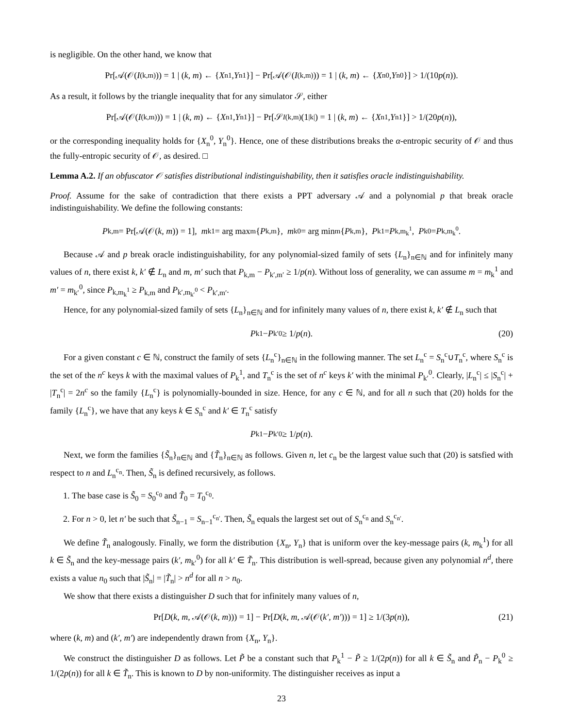is negligible. On the other hand, we know that
Pr[𝒜(𝒪(I<sub>(k,m)</sub>)) = 1 | (k, m) ← { X<sub>n</sub><sup>1</sup>, Y<sub>n</sub><sup>1</sup>}] − Pr[𝒜(𝒪(I<sub>(k,m)</sub>)) = 1 | (k, m) ← { X<sub>n</sub><sup>0</sup>, Y<sub>n</sub><sup>0</sup>}] > 1/(10 p (n)).
As a result, it follows by the triangle inequality that for any simulator 𝒮, either
Pr[𝒜(𝒪(I<sub>(k,m)</sub>)) = 1 | (k, m) ← { X<sub>n</sub><sup>1</sup>, Y<sub>n</sub><sup>1</sup>}] − Pr[𝒮<sup>I(k,m)</sup>(1<sup>|k|</sup>) = 1 | (k, m) ← { X<sub>n</sub><sup>1</sup>, Y<sub>n</sub><sup>1</sup>}] > 1/(20 p (n)),
or the corresponding inequality holds for {X<sub>n</sub><sup>0</sup>, Y<sub>n</sub><sup>0</sup>}. Hence, one of these distributions breaks the α-entropic security of 𝒪 and thus the fully-entropic security of 𝒪, as desired. □
Lemma A.2. If an obfuscator 𝒪 satisfies distributional indistinguishability, then it satisfies oracle indistinguishability.
Proof. Assume for the sake of contradiction that there exists a PPT adversary 𝒜 and a polynomial p that break oracle indistinguishability. We define the following constants:
P<sub>k,m</sub> = Pr[𝒜(𝒪(k, m)) = 1], m<sub>k</sub><sup>1</sup> = arg max<sub>m</sub>{ P<sub>k,m</sub>}, m<sub>k</sub><sup>0</sup> = arg min<sub>m</sub>{ P<sub>k,m</sub>}, P<sub>k</sub><sup>1</sup> = P<sub>k,m<sub>k</sub><sup>1</sup></sub>, P<sub>k</sub><sup>0</sup> = P<sub>k,m<sub>k</sub><sup>0</sup></sub>.
Because 𝒜 and p break oracle indistinguishability, for any polynomial-sized family of sets {L<sub>n</sub>}<sub>n∈ℕ</sub> and for infinitely many values of n, there exist k, k′ ∉ L<sub>n</sub> and m, m′ such that P<sub>k,m</sub> − P<sub>k′,m′</sub> ≥ 1/p(n). Without loss of generality, we can assume m = m<sub>k</sub><sup>1</sup> and m′ = m<sub>k′</sub><sup>0</sup>, since P<sub>k,m<sub>k</sub><sup>1</sup></sub> ≥ P<sub>k,m</sub> and P<sub>k′,m<sub>k′</sub><sup>0</sup></sub> < P<sub>k′,m′</sub>.
Hence, for any polynomial-sized family of sets {L<sub>n</sub>}<sub>n∈ℕ</sub> and for infinitely many values of n, there exist k, k′ ∉ L<sub>n</sub> such that
P<sub>k</sub><sup>1</sup> − P<sub>k′</sub><sup>0</sup> ≥ 1/ p (n). (20)
For a given constant c ∈ ℕ, construct the family of sets {L<sub>n</sub><sup>c</sup>}<sub>n∈ℕ</sub> in the following manner. The set L<sub>n</sub><sup>c</sup> = S<sub>n</sub><sup>c</sup>∪T<sub>n</sub><sup>c</sup>, where S<sub>n</sub><sup>c</sup> is the set of the n<sup>c</sup> keys k with the maximal values of P<sub>k</sub><sup>1</sup>, and T<sub>n</sub><sup>c</sup> is the set of n<sup>c</sup> keys k′ with the minimal P<sub>k′</sub><sup>0</sup>. Clearly, |L<sub>n</sub><sup>c</sup>| ≤ |S<sub>n</sub><sup>c</sup>| + |T<sub>n</sub><sup>c</sup>| = 2n<sup>c</sup> so the family {L<sub>n</sub><sup>c</sup>} is polynomially-bounded in size. Hence, for any c ∈ ℕ, and for all n such that (20) holds for the family {L<sub>n</sub><sup>c</sup>}, we have that any keys k ∈ S<sub>n</sub><sup>c</sup> and k′ ∈ T<sub>n</sub><sup>c</sup> satisfy
P<sub>k</sub><sup>1</sup> − P<sub>k′</sub><sup>0</sup> ≥ 1/ p (n).
Next, we form the families {S̃<sub>n</sub>}<sub>n∈ℕ</sub> and {T̃<sub>n</sub>}<sub>n∈ℕ</sub> as follows. Given n, let c<sub>n</sub> be the largest value such that (20) is satsfied with respect to n and L<sub>n</sub><sup>c<sub>n</sub></sup>. Then, S̃<sub>n</sub> is defined recursively, as follows.
1. The base case is S̃<sub>0</sub> = S<sub>0</sub><sup>c<sub>0</sub></sup> and T̃<sub>0</sub> = T<sub>0</sub><sup>c<sub>0</sub></sup>.
2. For n > 0, let n′ be such that S̃<sub>n−1</sub> = S<sub>n−1</sub><sup>c<sub>n′</sub></sup>. Then, S̃<sub>n</sub> equals the largest set out of S<sub>n</sub><sup>c<sub>n</sub></sup> and S<sub>n</sub><sup>c<sub>n′</sub></sup>.
We define T̃<sub>n</sub> analogously. Finally, we form the distribution {X<sub>n</sub>, Y<sub>n</sub>} that is uniform over the key-message pairs (k, m<sub>k</sub><sup>1</sup>) for all k ∈ S̃<sub>n</sub> and the key-message pairs (k′, m<sub>k′</sub><sup>0</sup>) for all k′ ∈ T̃<sub>n</sub>. This distribution is well-spread, because given any polynomial n<sup>d</sup>, there exists a value n<sub>0</sub> such that |S̃<sub>n</sub>| = |T̃<sub>n</sub>| > n<sup>d</sup> for all n > n<sub>0</sub>.
We show that there exists a distinguisher D such that for infinitely many values of n,
Pr[D (k, m, 𝒜(𝒪(k, m))) = 1] − Pr[D (k, m, 𝒜(𝒪(k′, m′))) = 1] ≥ 1/(3 p (n)), (21)
where (k, m) and (k′, m′) are independently drawn from {X<sub>n</sub>, Y<sub>n</sub>}.
We construct the distinguisher D as follows. Let P̃ be a constant such that P<sub>k</sub><sup>1</sup> − P̃ ≥ 1/(2p(n)) for all k ∈ S̃<sub>n</sub> and P̃<sub>n</sub> − P<sub>k</sub><sup>0</sup> ≥ 1/(2p(n)) for all k ∈ T̃<sub>n</sub>. This is known to D by non-uniformity. The distinguisher receives as input a
23